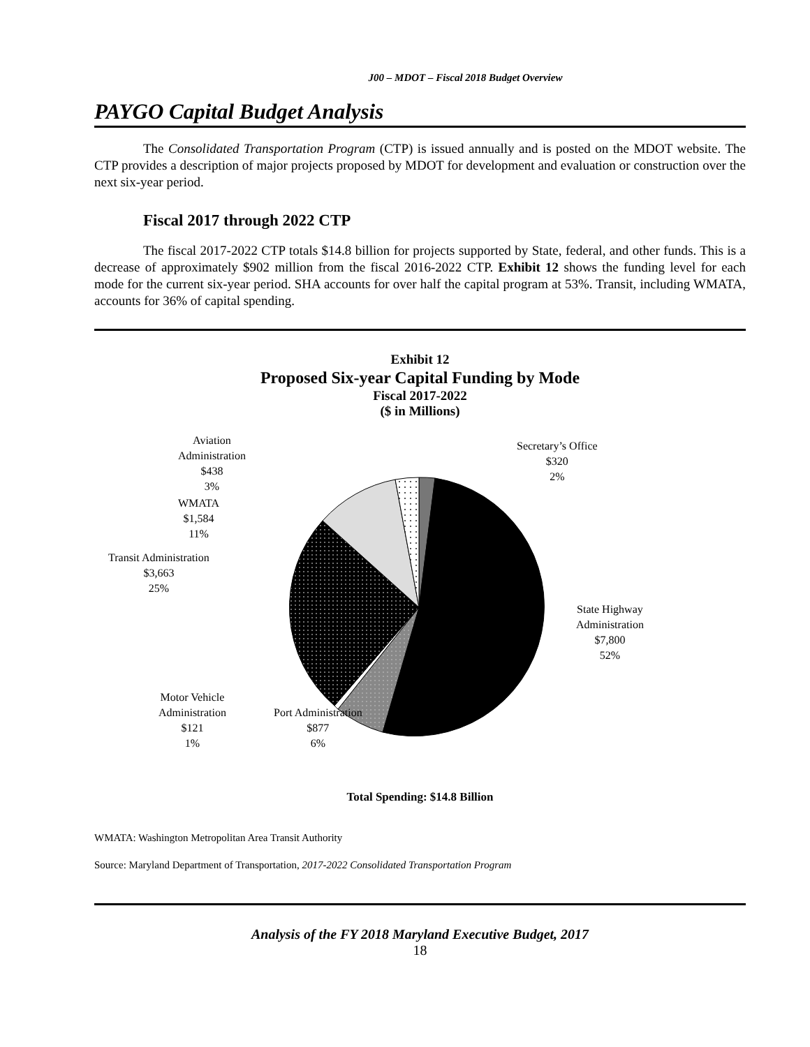J00 – MDOT – Fiscal 2018 Budget Overview
PAYGO Capital Budget Analysis
The Consolidated Transportation Program (CTP) is issued annually and is posted on the MDOT website. The CTP provides a description of major projects proposed by MDOT for development and evaluation or construction over the next six-year period.
Fiscal 2017 through 2022 CTP
The fiscal 2017-2022 CTP totals $14.8 billion for projects supported by State, federal, and other funds. This is a decrease of approximately $902 million from the fiscal 2016-2022 CTP. Exhibit 12 shows the funding level for each mode for the current six-year period. SHA accounts for over half the capital program at 53%. Transit, including WMATA, accounts for 36% of capital spending.
Exhibit 12
Proposed Six-year Capital Funding by Mode
Fiscal 2017-2022
($ in Millions)
Aviation
Administration
$438
3%
WMATA
$1,584
11%
Transit Administration
$3,663
25%
Secretary’s Office
$320
2%
State Highway
Administration
$7,800
52%
Motor Vehicle
Administration
$121
1%
Port Administration
$877
6%
Total Spending: $14.8 Billion
WMATA: Washington Metropolitan Area Transit Authority
Source: Maryland Department of Transportation, 2017-2022 Consolidated Transportation Program
Analysis of the FY 2018 Maryland Executive Budget, 2017
18